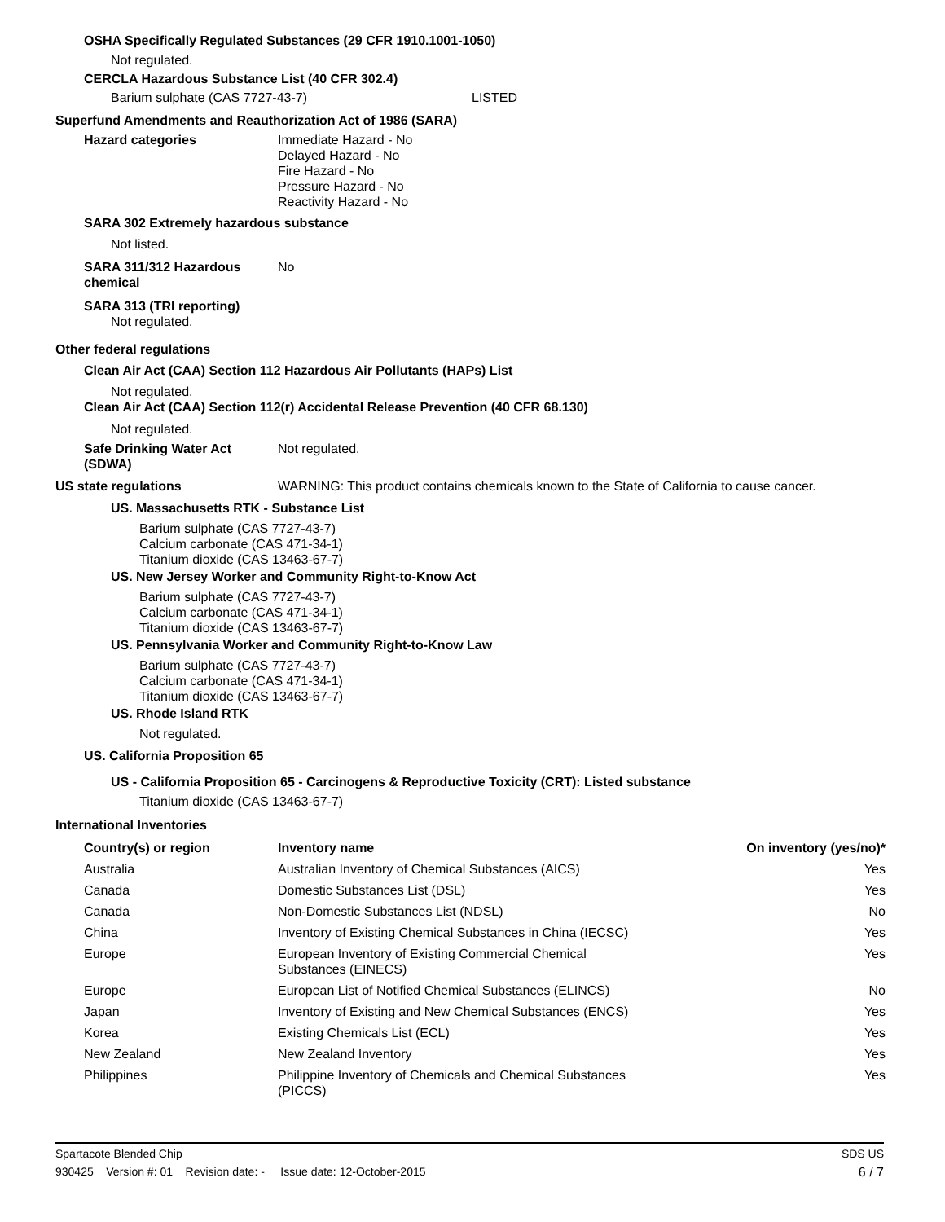OSHA Specifically Regulated Substances (29 CFR 1910.1001-1050)
Not regulated.
CERCLA Hazardous Substance List (40 CFR 302.4)
Barium sulphate (CAS 7727-43-7) LISTED
Superfund Amendments and Reauthorization Act of 1986 (SARA)
Hazard categories Immediate Hazard - No
Delayed Hazard - No
Fire Hazard - No
Pressure Hazard - No
Reactivity Hazard - No
SARA 302 Extremely hazardous substance
Not listed.
SARA 311/312 Hazardous chemical
No
SARA 313 (TRI reporting)
Not regulated.
Other federal regulations
Clean Air Act (CAA) Section 112 Hazardous Air Pollutants (HAPs) List
Not regulated.
Clean Air Act (CAA) Section 112(r) Accidental Release Prevention (40 CFR 68.130)
Not regulated.
Safe Drinking Water Act (SDWA)
Not regulated.
US state regulations WARNING: This product contains chemicals known to the State of California to cause cancer.
US. Massachusetts RTK - Substance List
Barium sulphate (CAS 7727-43-7)
Calcium carbonate (CAS 471-34-1)
Titanium dioxide (CAS 13463-67-7)
US. New Jersey Worker and Community Right-to-Know Act
Barium sulphate (CAS 7727-43-7)
Calcium carbonate (CAS 471-34-1)
Titanium dioxide (CAS 13463-67-7)
US. Pennsylvania Worker and Community Right-to-Know Law
Barium sulphate (CAS 7727-43-7)
Calcium carbonate (CAS 471-34-1)
Titanium dioxide (CAS 13463-67-7)
US. Rhode Island RTK
Not regulated.
US. California Proposition 65
US - California Proposition 65 - Carcinogens & Reproductive Toxicity (CRT): Listed substance
Titanium dioxide (CAS 13463-67-7)
International Inventories
| Country(s) or region | Inventory name | On inventory (yes/no)* |
| --- | --- | --- |
| Australia | Australian Inventory of Chemical Substances (AICS) | Yes |
| Canada | Domestic Substances List (DSL) | Yes |
| Canada | Non-Domestic Substances List (NDSL) | No |
| China | Inventory of Existing Chemical Substances in China (IECSC) | Yes |
| Europe | European Inventory of Existing Commercial Chemical Substances (EINECS) | Yes |
| Europe | European List of Notified Chemical Substances (ELINCS) | No |
| Japan | Inventory of Existing and New Chemical Substances (ENCS) | Yes |
| Korea | Existing Chemicals List (ECL) | Yes |
| New Zealand | New Zealand Inventory | Yes |
| Philippines | Philippine Inventory of Chemicals and Chemical Substances (PICCS) | Yes |
Spartacote Blended Chip SDS US
930425 Version #: 01 Revision date: - Issue date: 12-October-2015 6 / 7